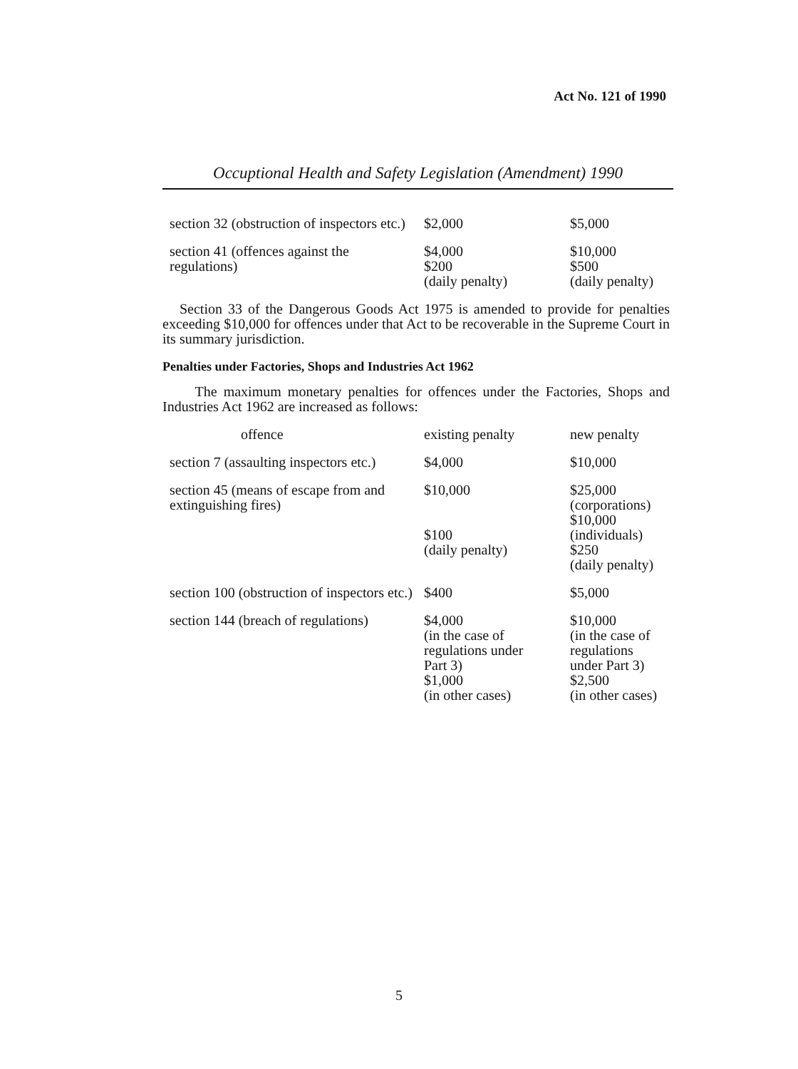Act No. 121 of 1990
Occuptional Health and Safety Legislation (Amendment) 1990
| section 32 (obstruction of inspectors etc.) | $2,000 | $5,000 |
| section 41 (offences against the regulations) | $4,000 $200 (daily penalty) | $10,000 $500 (daily penalty) |
Section 33 of the Dangerous Goods Act 1975 is amended to provide for penalties exceeding $10,000 for offences under that Act to be recoverable in the Supreme Court in its summary jurisdiction.
Penalties under Factories, Shops and Industries Act 1962
The maximum monetary penalties for offences under the Factories, Shops and Industries Act 1962 are increased as follows:
| offence | existing penalty | new penalty |
| --- | --- | --- |
| section 7 (assaulting inspectors etc.) | $4,000 | $10,000 |
| section 45 (means of escape from and extinguishing fires) | $10,000 $100 (daily penalty) | $25,000 (corporations) $10,000 (individuals) $250 (daily penalty) |
| section 100 (obstruction of inspectors etc.) | $400 | $5,000 |
| section 144 (breach of regulations) | $4,000 (in the case of regulations under Part 3) $1,000 (in other cases) | $10,000 (in the case of regulations under Part 3) $2,500 (in other cases) |
5